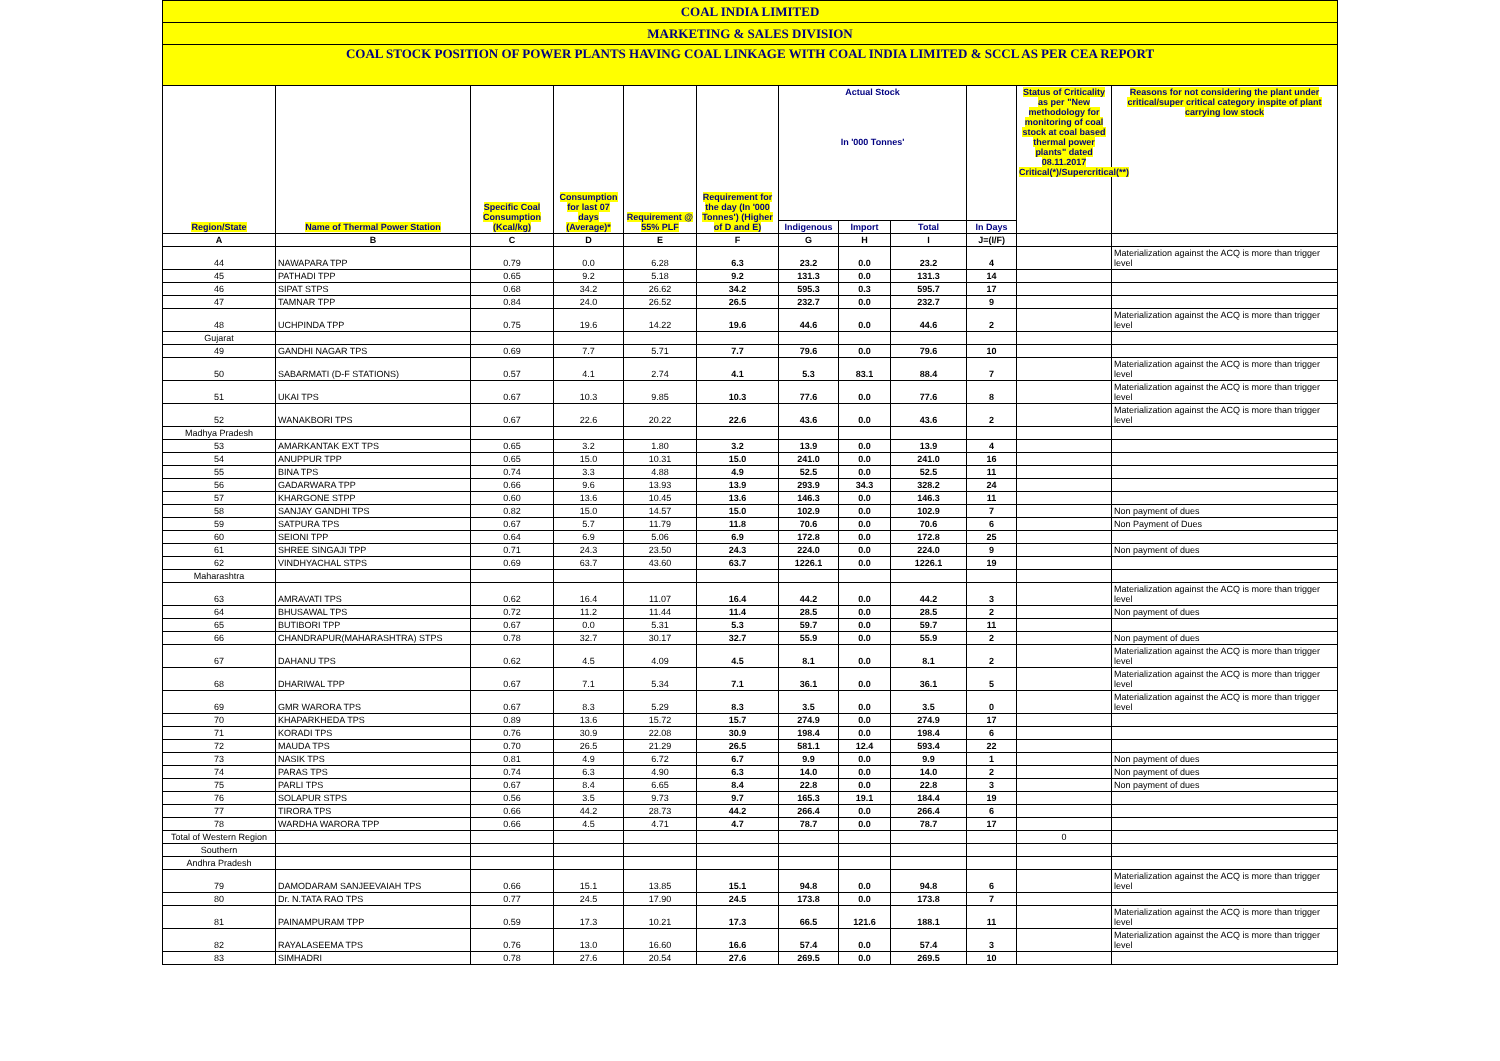COAL INDIA LIMITED
MARKETING & SALES DIVISION
COAL STOCK POSITION OF POWER PLANTS HAVING COAL LINKAGE WITH COAL INDIA LIMITED & SCCL AS PER CEA REPORT
| Region/State | Name of Thermal Power Station | Specific Coal Consumption (Kcal/kg) | Consumption for last 07 days (Average)* | Requirement @ 55% PLF | Requirement for the day (In '000 Tonnes') (Higher of D and E) | Actual Stock In '000 Tonnes' | | | | Status of Criticality as per "New methodology for monitoring of coal stock at coal based thermal power plants" dated 08.11.2017 Critical(*)/Supercritical(**) | Reasons for not considering the plant under critical/super critical category inspite of plant carrying low stock |
| --- | --- | --- | --- | --- | --- | --- | --- | --- | --- | --- | --- |
| | | | | | | Indigenous | Import | Total | In Days | | |
| A | B | C | D | E | F | G | H | I | J=(I/F) | | |
| 44 | NAWAPARA TPP | 0.79 | 0.0 | 6.28 | 6.3 | 23.2 | 0.0 | 23.2 | 4 | | Materialization against the ACQ is more than trigger level |
| 45 | PATHADI TPP | 0.65 | 9.2 | 5.18 | 9.2 | 131.3 | 0.0 | 131.3 | 14 | | |
| 46 | SIPAT STPS | 0.68 | 34.2 | 26.62 | 34.2 | 595.3 | 0.3 | 595.7 | 17 | | |
| 47 | TAMNAR TPP | 0.84 | 24.0 | 26.52 | 26.5 | 232.7 | 0.0 | 232.7 | 9 | | |
| 48 | UCHPINDA TPP | 0.75 | 19.6 | 14.22 | 19.6 | 44.6 | 0.0 | 44.6 | 2 | | Materialization against the ACQ is more than trigger level |
| Gujarat | | | | | | | | | | | |
| 49 | GANDHI NAGAR TPS | 0.69 | 7.7 | 5.71 | 7.7 | 79.6 | 0.0 | 79.6 | 10 | | |
| 50 | SABARMATI (D-F STATIONS) | 0.57 | 4.1 | 2.74 | 4.1 | 5.3 | 83.1 | 88.4 | 7 | | Materialization against the ACQ is more than trigger level |
| 51 | UKAI TPS | 0.67 | 10.3 | 9.85 | 10.3 | 77.6 | 0.0 | 77.6 | 8 | | Materialization against the ACQ is more than trigger level |
| 52 | WANAKBORI TPS | 0.67 | 22.6 | 20.22 | 22.6 | 43.6 | 0.0 | 43.6 | 2 | | Materialization against the ACQ is more than trigger level |
| Madhya Pradesh | | | | | | | | | | | |
| 53 | AMARKANTAK EXT TPS | 0.65 | 3.2 | 1.80 | 3.2 | 13.9 | 0.0 | 13.9 | 4 | | |
| 54 | ANUPPUR TPP | 0.65 | 15.0 | 10.31 | 15.0 | 241.0 | 0.0 | 241.0 | 16 | | |
| 55 | BINA TPS | 0.74 | 3.3 | 4.88 | 4.9 | 52.5 | 0.0 | 52.5 | 11 | | |
| 56 | GADARWARA TPP | 0.66 | 9.6 | 13.93 | 13.9 | 293.9 | 34.3 | 328.2 | 24 | | |
| 57 | KHARGONE STPP | 0.60 | 13.6 | 10.45 | 13.6 | 146.3 | 0.0 | 146.3 | 11 | | |
| 58 | SANJAY GANDHI TPS | 0.82 | 15.0 | 14.57 | 15.0 | 102.9 | 0.0 | 102.9 | 7 | | Non payment of dues |
| 59 | SATPURA TPS | 0.67 | 5.7 | 11.79 | 11.8 | 70.6 | 0.0 | 70.6 | 6 | | Non Payment of Dues |
| 60 | SEIONI TPP | 0.64 | 6.9 | 5.06 | 6.9 | 172.8 | 0.0 | 172.8 | 25 | | |
| 61 | SHREE SINGAJI TPP | 0.71 | 24.3 | 23.50 | 24.3 | 224.0 | 0.0 | 224.0 | 9 | | Non payment of dues |
| 62 | VINDHYACHAL STPS | 0.69 | 63.7 | 43.60 | 63.7 | 1226.1 | 0.0 | 1226.1 | 19 | | |
| Maharashtra | | | | | | | | | | | |
| 63 | AMRAVATI TPS | 0.62 | 16.4 | 11.07 | 16.4 | 44.2 | 0.0 | 44.2 | 3 | | Materialization against the ACQ is more than trigger level |
| 64 | BHUSAWAL TPS | 0.72 | 11.2 | 11.44 | 11.4 | 28.5 | 0.0 | 28.5 | 2 | | Non payment of dues |
| 65 | BUTIBORI TPP | 0.67 | 0.0 | 5.31 | 5.3 | 59.7 | 0.0 | 59.7 | 11 | | |
| 66 | CHANDRAPUR(MAHARASHTRA) STPS | 0.78 | 32.7 | 30.17 | 32.7 | 55.9 | 0.0 | 55.9 | 2 | | Non payment of dues |
| 67 | DAHANU TPS | 0.62 | 4.5 | 4.09 | 4.5 | 8.1 | 0.0 | 8.1 | 2 | | Materialization against the ACQ is more than trigger level |
| 68 | DHARIWAL TPP | 0.67 | 7.1 | 5.34 | 7.1 | 36.1 | 0.0 | 36.1 | 5 | | Materialization against the ACQ is more than trigger level |
| 69 | GMR WARORA TPS | 0.67 | 8.3 | 5.29 | 8.3 | 3.5 | 0.0 | 3.5 | 0 | | Materialization against the ACQ is more than trigger level |
| 70 | KHAPARKHEDA TPS | 0.89 | 13.6 | 15.72 | 15.7 | 274.9 | 0.0 | 274.9 | 17 | | |
| 71 | KORADI TPS | 0.76 | 30.9 | 22.08 | 30.9 | 198.4 | 0.0 | 198.4 | 6 | | |
| 72 | MAUDA TPS | 0.70 | 26.5 | 21.29 | 26.5 | 581.1 | 12.4 | 593.4 | 22 | | |
| 73 | NASIK TPS | 0.81 | 4.9 | 6.72 | 6.7 | 9.9 | 0.0 | 9.9 | 1 | | Non payment of dues |
| 74 | PARAS TPS | 0.74 | 6.3 | 4.90 | 6.3 | 14.0 | 0.0 | 14.0 | 2 | | Non payment of dues |
| 75 | PARLI TPS | 0.67 | 8.4 | 6.65 | 8.4 | 22.8 | 0.0 | 22.8 | 3 | | Non payment of dues |
| 76 | SOLAPUR STPS | 0.56 | 3.5 | 9.73 | 9.7 | 165.3 | 19.1 | 184.4 | 19 | | |
| 77 | TIRORA TPS | 0.66 | 44.2 | 28.73 | 44.2 | 266.4 | 0.0 | 266.4 | 6 | | |
| 78 | WARDHA WARORA TPP | 0.66 | 4.5 | 4.71 | 4.7 | 78.7 | 0.0 | 78.7 | 17 | | |
| Total of Western Region | | | | | | | | | | 0 | |
| Southern | | | | | | | | | | | |
| Andhra Pradesh | | | | | | | | | | | |
| 79 | DAMODARAM SANJEEVAIAH TPS | 0.66 | 15.1 | 13.85 | 15.1 | 94.8 | 0.0 | 94.8 | 6 | | Materialization against the ACQ is more than trigger level |
| 80 | Dr. N.TATA RAO TPS | 0.77 | 24.5 | 17.90 | 24.5 | 173.8 | 0.0 | 173.8 | 7 | | |
| 81 | PAINAMPURAM TPP | 0.59 | 17.3 | 10.21 | 17.3 | 66.5 | 121.6 | 188.1 | 11 | | Materialization against the ACQ is more than trigger level |
| 82 | RAYALASEEMA TPS | 0.76 | 13.0 | 16.60 | 16.6 | 57.4 | 0.0 | 57.4 | 3 | | Materialization against the ACQ is more than trigger level |
| 83 | SIMHADRI | 0.78 | 27.6 | 20.54 | 27.6 | 269.5 | 0.0 | 269.5 | 10 | | |